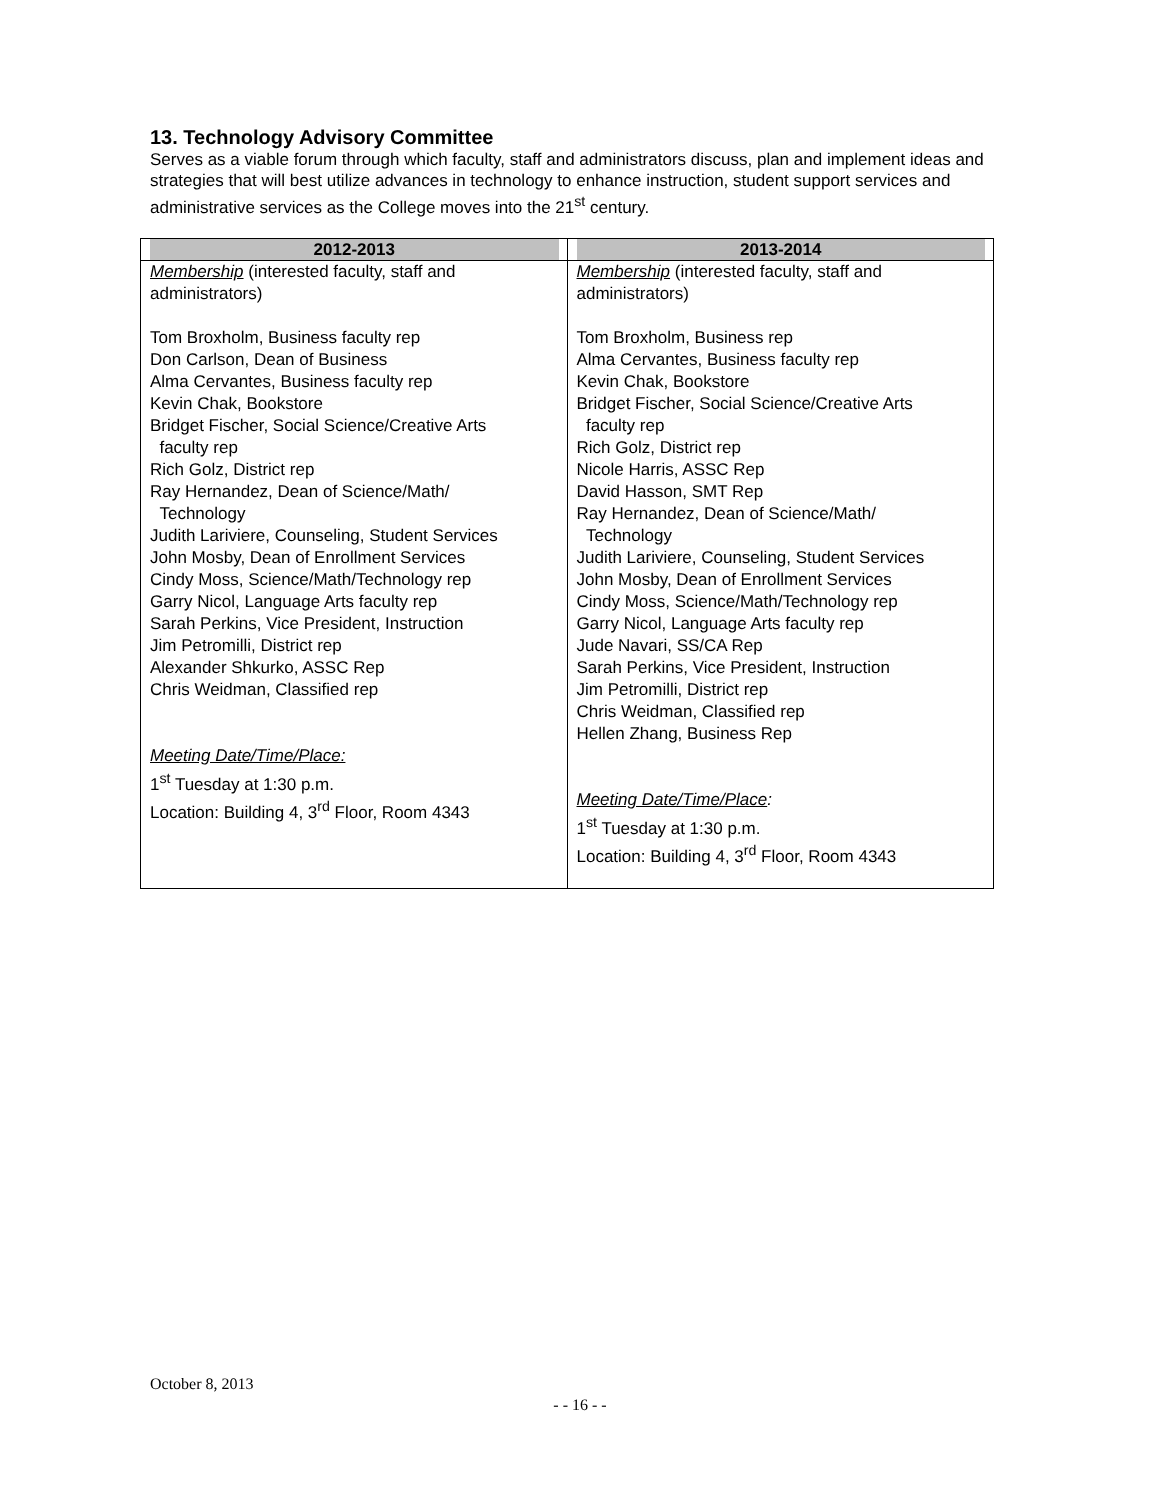13. Technology Advisory Committee
Serves as a viable forum through which faculty, staff and administrators discuss, plan and implement ideas and strategies that will best utilize advances in technology to enhance instruction, student support services and administrative services as the College moves into the 21<sup>st</sup> century.
| 2012-2013 | 2013-2014 |
| --- | --- |
| Membership (interested faculty, staff and administrators) Tom Broxholm, Business faculty rep Don Carlson, Dean of Business Alma Cervantes, Business faculty rep Kevin Chak, Bookstore Bridget Fischer, Social Science/Creative Arts faculty rep Rich Golz, District rep Ray Hernandez, Dean of Science/Math/ Technology Judith Lariviere, Counseling, Student Services John Mosby, Dean of Enrollment Services Cindy Moss, Science/Math/Technology rep Garry Nicol, Language Arts faculty rep Sarah Perkins, Vice President, Instruction Jim Petromilli, District rep Alexander Shkurko, ASSC Rep Chris Weidman, Classified rep Meeting Date/Time/Place: 1<sup>st</sup> Tuesday at 1:30 p.m. Location: Building 4, 3<sup>rd</sup> Floor, Room 4343 | Membership (interested faculty, staff and administrators) Tom Broxholm, Business rep Alma Cervantes, Business faculty rep Kevin Chak, Bookstore Bridget Fischer, Social Science/Creative Arts faculty rep Rich Golz, District rep Nicole Harris, ASSC Rep David Hasson, SMT Rep Ray Hernandez, Dean of Science/Math/ Technology Judith Lariviere, Counseling, Student Services John Mosby, Dean of Enrollment Services Cindy Moss, Science/Math/Technology rep Garry Nicol, Language Arts faculty rep Jude Navari, SS/CA Rep Sarah Perkins, Vice President, Instruction Jim Petromilli, District rep Chris Weidman, Classified rep Hellen Zhang, Business Rep Meeting Date/Time/Place : 1<sup>st</sup> Tuesday at 1:30 p.m. Location: Building 4, 3<sup>rd</sup> Floor, Room 4343 |
October 8, 2013
- - 16 - -